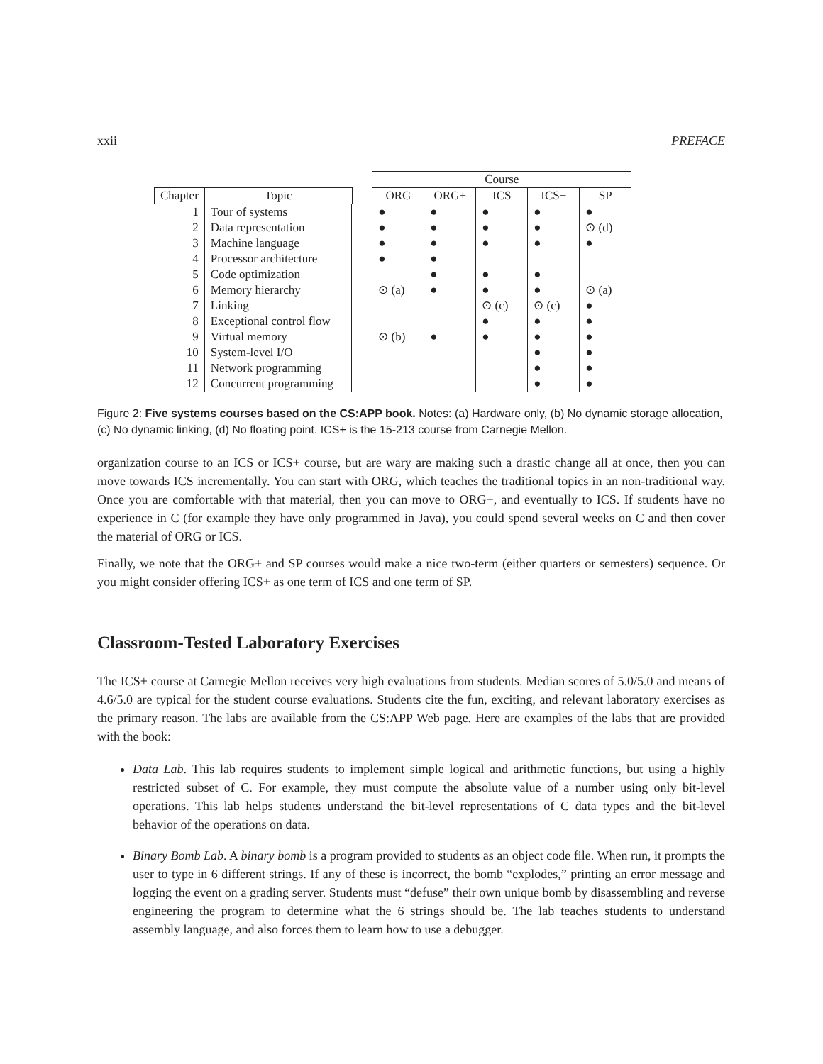xxii PREFACE
| | | | Course | | | | |
| --- | --- | --- | --- | --- | --- | --- | --- |
| Chapter | Topic | | ORG | ORG+ | ICS | ICS+ | SP |
| 1 2 3 4 5 6 7 8 9 10 11 12 | Tour of systems Data representation Machine language Processor architecture Code optimization Memory hierarchy Linking Exceptional control flow Virtual memory System-level I/O Network programming Concurrent programming | | ● ● ● ● ⊙ (a) ⊙ (b) | ● ● ● ● ● ● ● | ● ● ● ● ● ⊙ (c) ● ● | ● ● ● ● ● ⊙ (c) ● ● ● ● ● | ● ⊙ (d) ● ⊙ (a) ● ● ● ● ● ● |
Figure 2: Five systems courses based on the CS:APP book. Notes: (a) Hardware only, (b) No dynamic storage allocation, (c) No dynamic linking, (d) No floating point. ICS+ is the 15-213 course from Carnegie Mellon.
organization course to an ICS or ICS+ course, but are wary are making such a drastic change all at once, then you can move towards ICS incrementally. You can start with ORG, which teaches the traditional topics in an non-traditional way. Once you are comfortable with that material, then you can move to ORG+, and eventually to ICS. If students have no experience in C (for example they have only programmed in Java), you could spend several weeks on C and then cover the material of ORG or ICS.
Finally, we note that the ORG+ and SP courses would make a nice two-term (either quarters or semesters) sequence. Or you might consider offering ICS+ as one term of ICS and one term of SP.
Classroom-Tested Laboratory Exercises
The ICS+ course at Carnegie Mellon receives very high evaluations from students. Median scores of 5.0/5.0 and means of 4.6/5.0 are typical for the student course evaluations. Students cite the fun, exciting, and relevant laboratory exercises as the primary reason. The labs are available from the CS:APP Web page. Here are examples of the labs that are provided with the book:
Data Lab. This lab requires students to implement simple logical and arithmetic functions, but using a highly restricted subset of C. For example, they must compute the absolute value of a number using only bit-level operations. This lab helps students understand the bit-level representations of C data types and the bit-level behavior of the operations on data.
Binary Bomb Lab. A binary bomb is a program provided to students as an object code file. When run, it prompts the user to type in 6 different strings. If any of these is incorrect, the bomb “explodes,” printing an error message and logging the event on a grading server. Students must “defuse” their own unique bomb by disassembling and reverse engineering the program to determine what the 6 strings should be. The lab teaches students to understand assembly language, and also forces them to learn how to use a debugger.